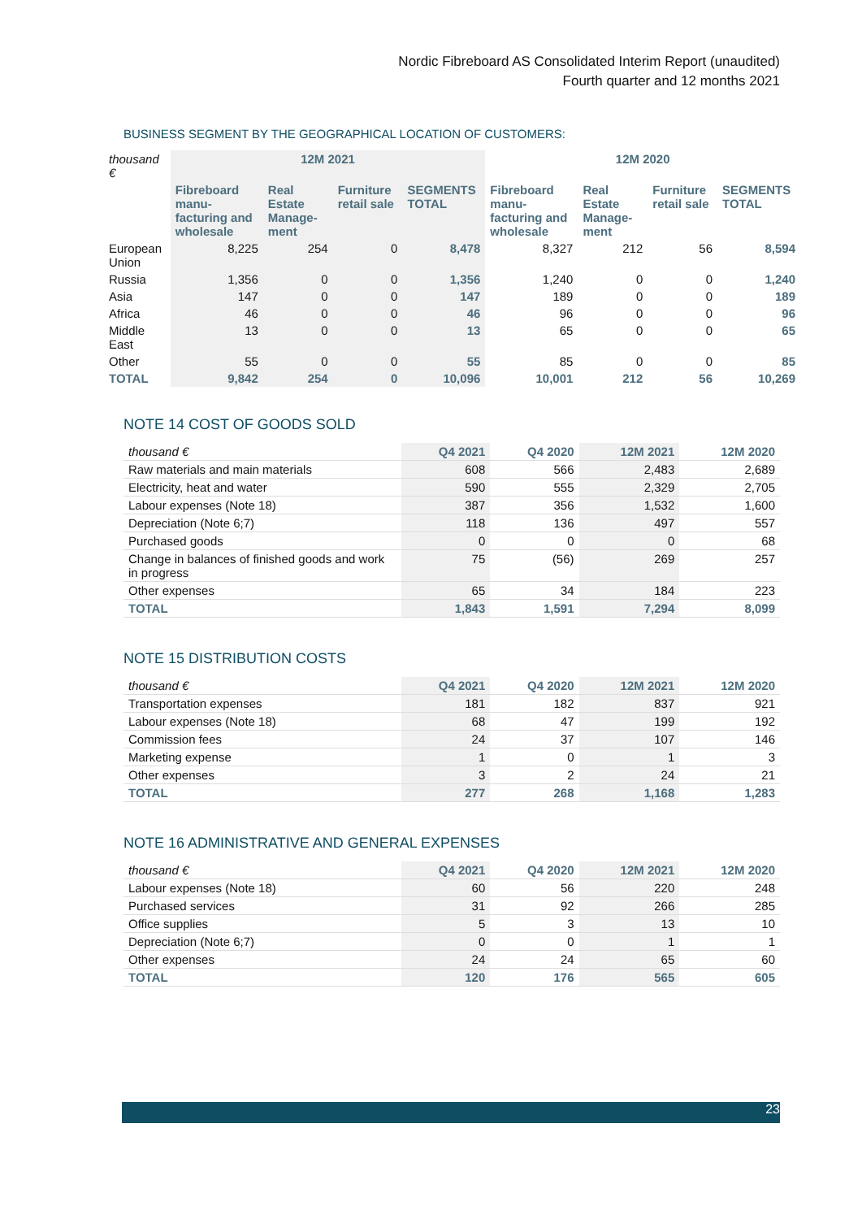Nordic Fibreboard AS Consolidated Interim Report (unaudited)
Fourth quarter and 12 months 2021
BUSINESS SEGMENT BY THE GEOGRAPHICAL LOCATION OF CUSTOMERS:
| thousand € | 12M 2021 | | | | 12M 2020 | | | |
| | Fibreboard manu-facturing and wholesale | Real Estate Manage-ment | Furniture retail sale | SEGMENTS TOTAL | Fibreboard manu-facturing and wholesale | Real Estate Manage-ment | Furniture retail sale | SEGMENTS TOTAL |
| European Union | 8,225 | 254 | 0 | 8,478 | 8,327 | 212 | 56 | 8,594 |
| Russia | 1,356 | 0 | 0 | 1,356 | 1,240 | 0 | 0 | 1,240 |
| Asia | 147 | 0 | 0 | 147 | 189 | 0 | 0 | 189 |
| Africa | 46 | 0 | 0 | 46 | 96 | 0 | 0 | 96 |
| Middle East | 13 | 0 | 0 | 13 | 65 | 0 | 0 | 65 |
| Other | 55 | 0 | 0 | 55 | 85 | 0 | 0 | 85 |
| TOTAL | 9,842 | 254 | 0 | 10,096 | 10,001 | 212 | 56 | 10,269 |
NOTE 14 COST OF GOODS SOLD
| thousand € | Q4 2021 | Q4 2020 | 12M 2021 | 12M 2020 |
| Raw materials and main materials | 608 | 566 | 2,483 | 2,689 |
| Electricity, heat and water | 590 | 555 | 2,329 | 2,705 |
| Labour expenses (Note 18) | 387 | 356 | 1,532 | 1,600 |
| Depreciation (Note 6;7) | 118 | 136 | 497 | 557 |
| Purchased goods | 0 | 0 | 0 | 68 |
| Change in balances of finished goods and work in progress | 75 | (56) | 269 | 257 |
| Other expenses | 65 | 34 | 184 | 223 |
| TOTAL | 1,843 | 1,591 | 7,294 | 8,099 |
NOTE 15 DISTRIBUTION COSTS
| thousand € | Q4 2021 | Q4 2020 | 12M 2021 | 12M 2020 |
| Transportation expenses | 181 | 182 | 837 | 921 |
| Labour expenses (Note 18) | 68 | 47 | 199 | 192 |
| Commission fees | 24 | 37 | 107 | 146 |
| Marketing expense | 1 | 0 | 1 | 3 |
| Other expenses | 3 | 2 | 24 | 21 |
| TOTAL | 277 | 268 | 1,168 | 1,283 |
NOTE 16 ADMINISTRATIVE AND GENERAL EXPENSES
| thousand € | Q4 2021 | Q4 2020 | 12M 2021 | 12M 2020 |
| Labour expenses (Note 18) | 60 | 56 | 220 | 248 |
| Purchased services | 31 | 92 | 266 | 285 |
| Office supplies | 5 | 3 | 13 | 10 |
| Depreciation (Note 6;7) | 0 | 0 | 1 | 1 |
| Other expenses | 24 | 24 | 65 | 60 |
| TOTAL | 120 | 176 | 565 | 605 |
23